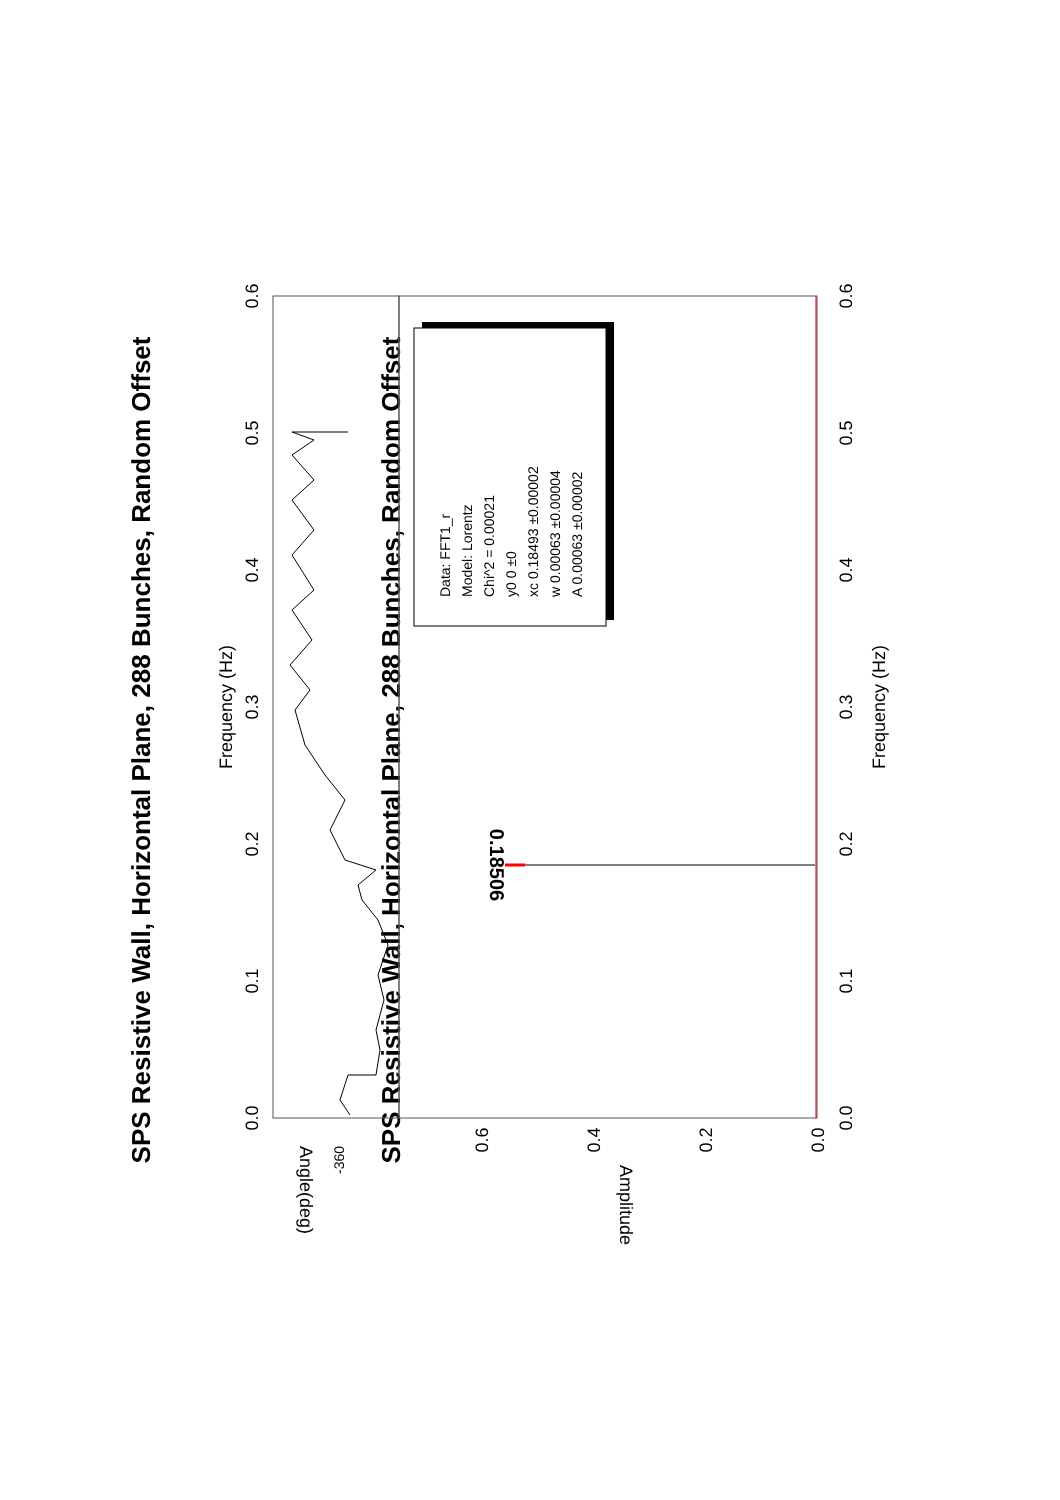SPS Resistive Wall, Horizontal Plane, 288 Bunches, Random Offset
SPS Resistive Wall, Horizontal Plane, 288 Bunches, Random Offset
Frequency (Hz)
Frequency (Hz)
0.0
0.1
0.2
0.3
0.4
0.5
0.6
0.0
0.1
0.2
0.3
0.4
0.5
0.6
0.6
0.4
0.2
0.0
-360
Amplitude
Angle(deg)
0.18506
Data: FFT1_r
Model: Lorentz
Chi^2 = 0.00021
y0 0 ±0
xc 0.18493 ±0.00002
w 0.00063 ±0.00004
A 0.00063 ±0.00002